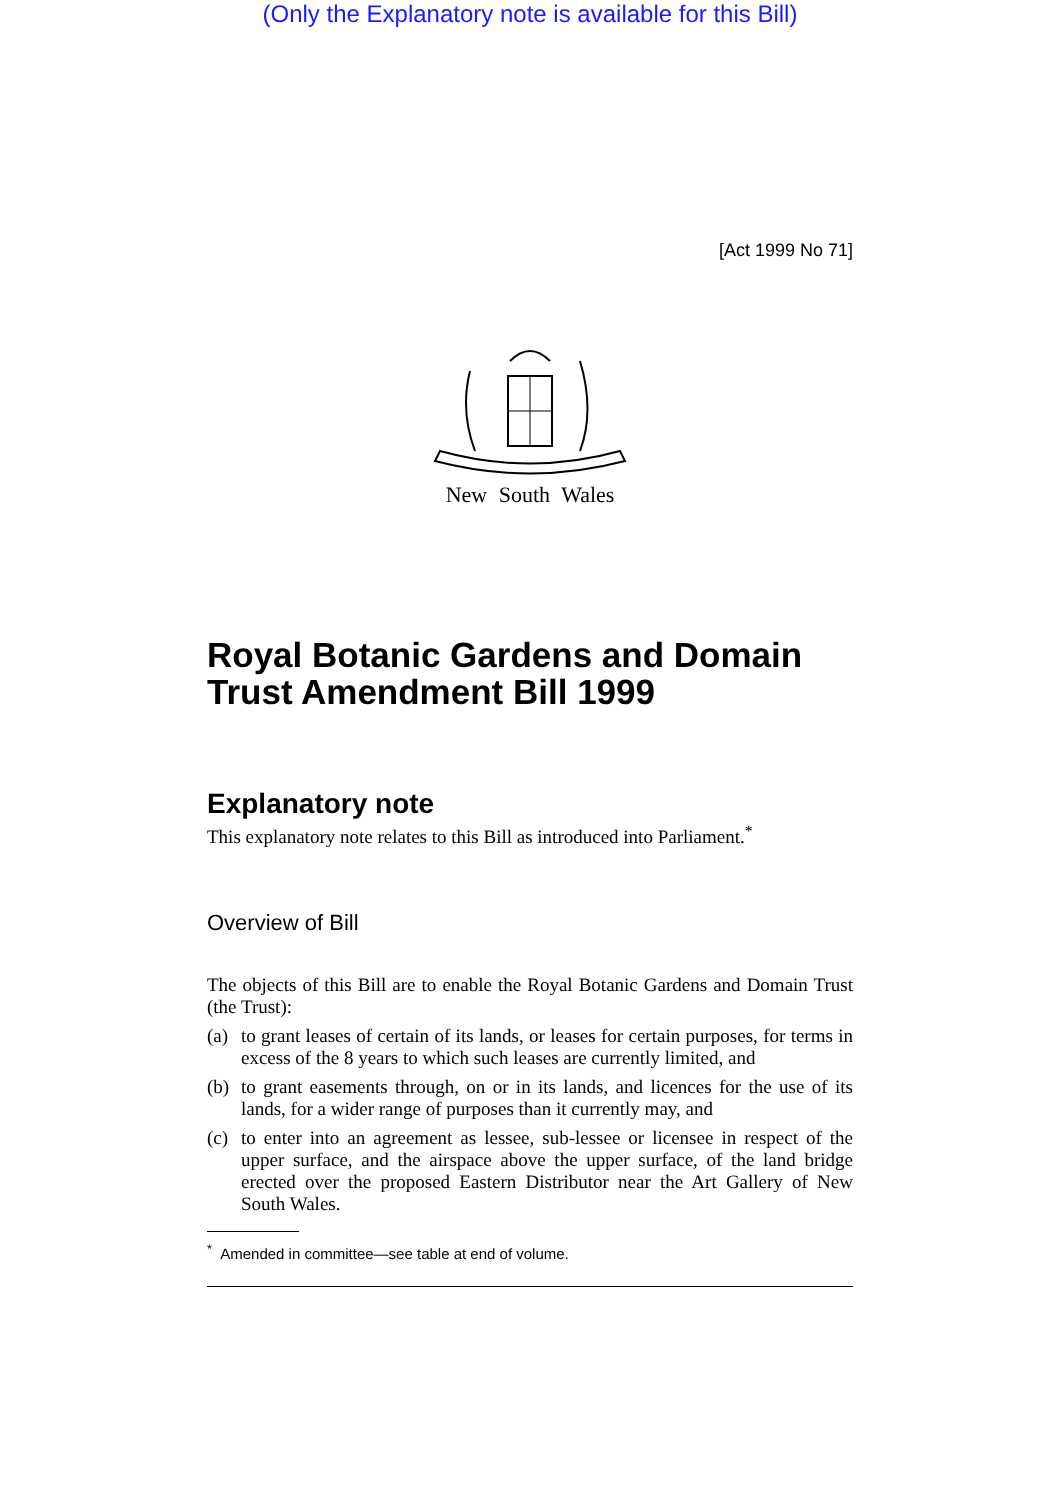(Only the Explanatory note is available for this Bill)
[Act 1999 No 71]
New South Wales
Royal Botanic Gardens and Domain Trust Amendment Bill 1999
Explanatory note
This explanatory note relates to this Bill as introduced into Parliament.<sup>*</sup>
Overview of Bill
The objects of this Bill are to enable the Royal Botanic Gardens and Domain Trust (the Trust):
(a)
to grant leases of certain of its lands, or leases for certain purposes, for terms in excess of the 8 years to which such leases are currently limited, and
(b)
to grant easements through, on or in its lands, and licences for the use of its lands, for a wider range of purposes than it currently may, and
(c)
to enter into an agreement as lessee, sub-lessee or licensee in respect of the upper surface, and the airspace above the upper surface, of the land bridge erected over the proposed Eastern Distributor near the Art Gallery of New South Wales.
<sup>*</sup> Amended in committee—see table at end of volume.